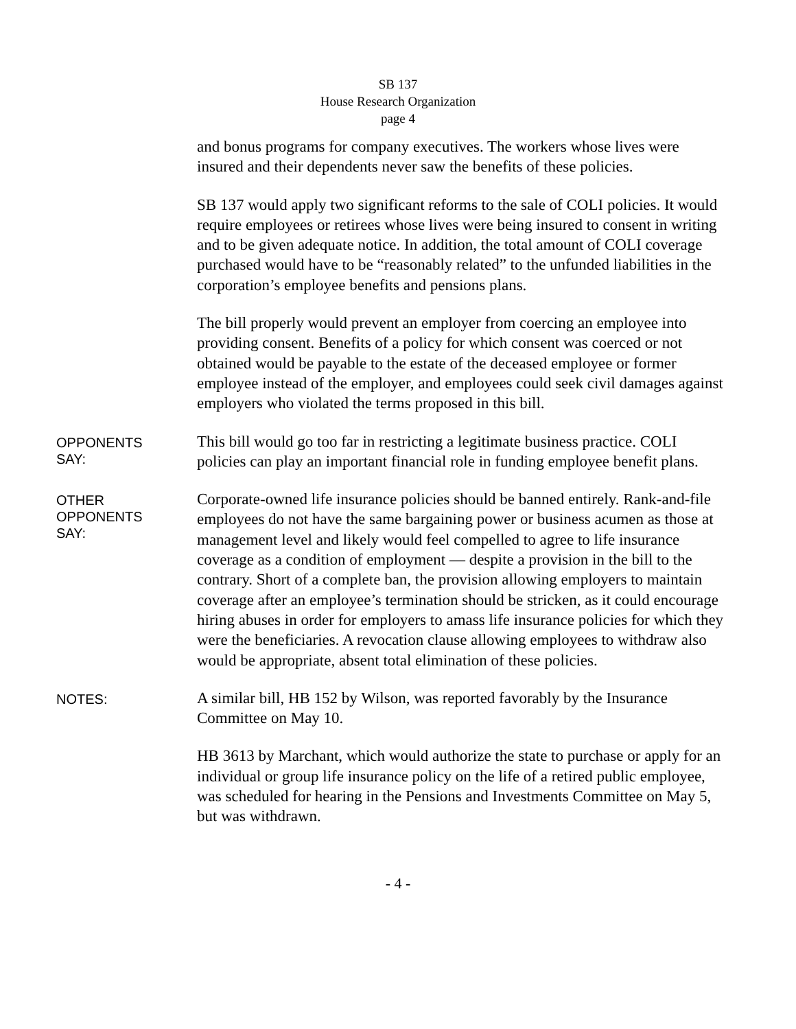SB 137
House Research Organization
page 4
and bonus programs for company executives. The workers whose lives were insured and their dependents never saw the benefits of these policies.
SB 137 would apply two significant reforms to the sale of COLI policies. It would require employees or retirees whose lives were being insured to consent in writing and to be given adequate notice. In addition, the total amount of COLI coverage purchased would have to be “reasonably related” to the unfunded liabilities in the corporation’s employee benefits and pensions plans.
The bill properly would prevent an employer from coercing an employee into providing consent. Benefits of a policy for which consent was coerced or not obtained would be payable to the estate of the deceased employee or former employee instead of the employer, and employees could seek civil damages against employers who violated the terms proposed in this bill.
OPPONENTS
SAY:
This bill would go too far in restricting a legitimate business practice. COLI policies can play an important financial role in funding employee benefit plans.
OTHER
OPPONENTS
SAY:
Corporate-owned life insurance policies should be banned entirely. Rank-and-file employees do not have the same bargaining power or business acumen as those at management level and likely would feel compelled to agree to life insurance coverage as a condition of employment — despite a provision in the bill to the contrary. Short of a complete ban, the provision allowing employers to maintain coverage after an employee’s termination should be stricken, as it could encourage hiring abuses in order for employers to amass life insurance policies for which they were the beneficiaries. A revocation clause allowing employees to withdraw also would be appropriate, absent total elimination of these policies.
NOTES:
A similar bill, HB 152 by Wilson, was reported favorably by the Insurance Committee on May 10.
HB 3613 by Marchant, which would authorize the state to purchase or apply for an individual or group life insurance policy on the life of a retired public employee, was scheduled for hearing in the Pensions and Investments Committee on May 5, but was withdrawn.
- 4 -